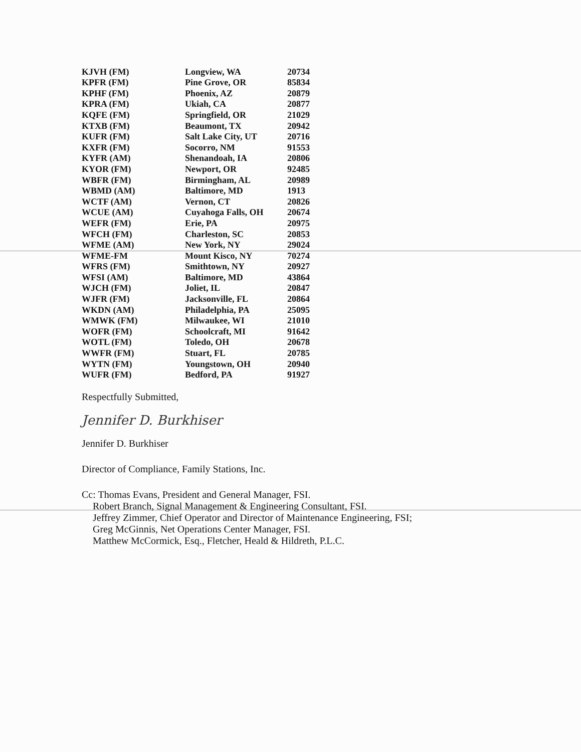| KJVH (FM) | Longview, WA | 20734 |
| KPFR (FM) | Pine Grove, OR | 85834 |
| KPHF (FM) | Phoenix, AZ | 20879 |
| KPRA (FM) | Ukiah, CA | 20877 |
| KQFE (FM) | Springfield, OR | 21029 |
| KTXB (FM) | Beaumont, TX | 20942 |
| KUFR (FM) | Salt Lake City, UT | 20716 |
| KXFR (FM) | Socorro, NM | 91553 |
| KYFR (AM) | Shenandoah, IA | 20806 |
| KYOR (FM) | Newport, OR | 92485 |
| WBFR (FM) | Birmingham, AL | 20989 |
| WBMD (AM) | Baltimore, MD | 1913 |
| WCTF (AM) | Vernon, CT | 20826 |
| WCUE (AM) | Cuyahoga Falls, OH | 20674 |
| WEFR (FM) | Erie, PA | 20975 |
| WFCH (FM) | Charleston, SC | 20853 |
| WFME (AM) | New York, NY | 29024 |
| WFME-FM | Mount Kisco, NY | 70274 |
| WFRS (FM) | Smithtown, NY | 20927 |
| WFSI (AM) | Baltimore, MD | 43864 |
| WJCH (FM) | Joliet, IL | 20847 |
| WJFR (FM) | Jacksonville, FL | 20864 |
| WKDN (AM) | Philadelphia, PA | 25095 |
| WMWK (FM) | Milwaukee, WI | 21010 |
| WOFR (FM) | Schoolcraft, MI | 91642 |
| WOTL (FM) | Toledo, OH | 20678 |
| WWFR (FM) | Stuart, FL | 20785 |
| WYTN (FM) | Youngstown, OH | 20940 |
| WUFR (FM) | Bedford, PA | 91927 |
Respectfully Submitted,
Jennifer D. Burkhiser
Jennifer D. Burkhiser
Director of Compliance, Family Stations, Inc.
Cc: Thomas Evans, President and General Manager, FSI.
Robert Branch, Signal Management & Engineering Consultant, FSI.
Jeffrey Zimmer, Chief Operator and Director of Maintenance Engineering, FSI;
Greg McGinnis, Net Operations Center Manager, FSI.
Matthew McCormick, Esq., Fletcher, Heald & Hildreth, P.L.C.